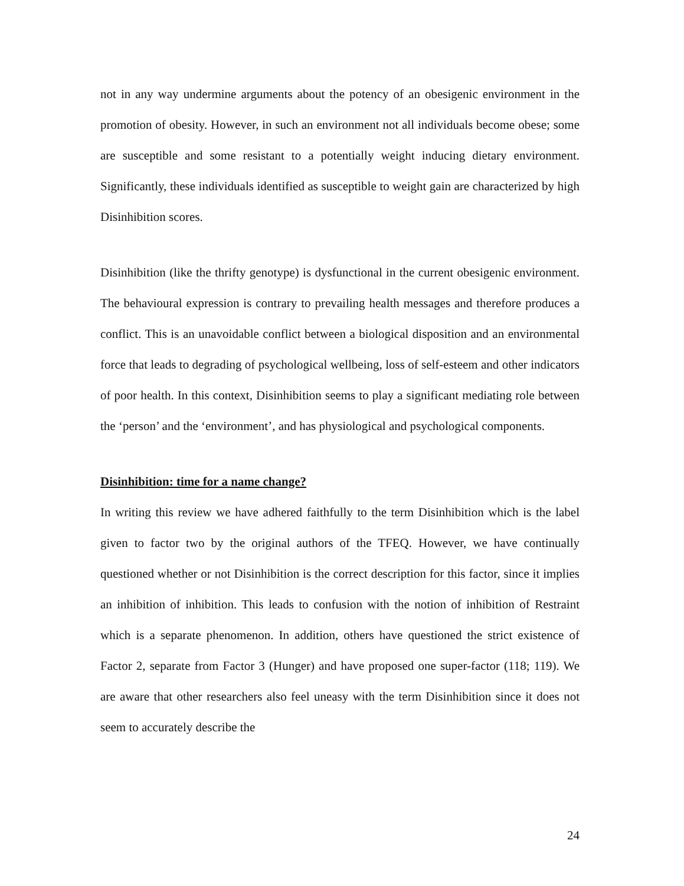not in any way undermine arguments about the potency of an obesigenic environment in the promotion of obesity. However, in such an environment not all individuals become obese; some are susceptible and some resistant to a potentially weight inducing dietary environment. Significantly, these individuals identified as susceptible to weight gain are characterized by high Disinhibition scores.
Disinhibition (like the thrifty genotype) is dysfunctional in the current obesigenic environment. The behavioural expression is contrary to prevailing health messages and therefore produces a conflict. This is an unavoidable conflict between a biological disposition and an environmental force that leads to degrading of psychological wellbeing, loss of self-esteem and other indicators of poor health. In this context, Disinhibition seems to play a significant mediating role between the ‘person’ and the ‘environment’, and has physiological and psychological components.
Disinhibition: time for a name change?
In writing this review we have adhered faithfully to the term Disinhibition which is the label given to factor two by the original authors of the TFEQ. However, we have continually questioned whether or not Disinhibition is the correct description for this factor, since it implies an inhibition of inhibition. This leads to confusion with the notion of inhibition of Restraint which is a separate phenomenon. In addition, others have questioned the strict existence of Factor 2, separate from Factor 3 (Hunger) and have proposed one super-factor (118; 119). We are aware that other researchers also feel uneasy with the term Disinhibition since it does not seem to accurately describe the
24